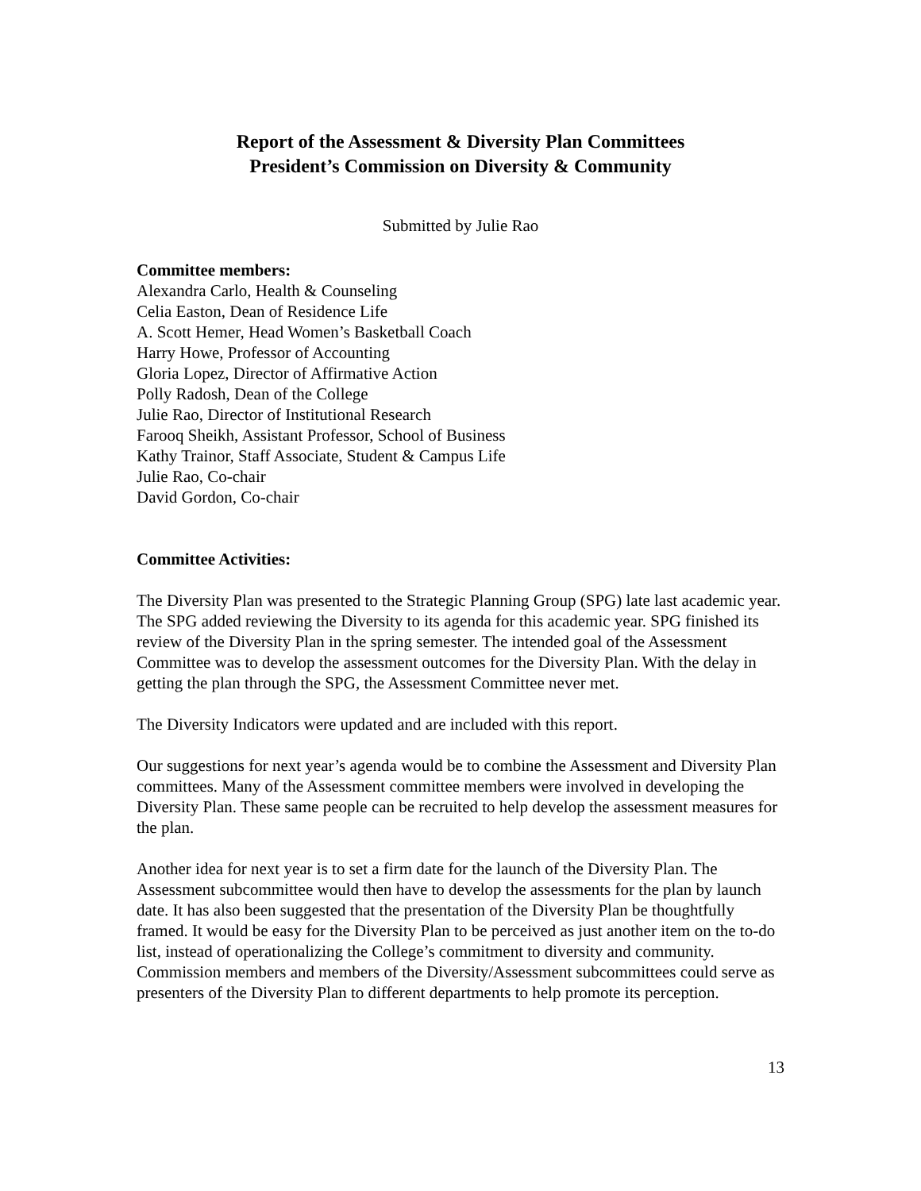Report of the Assessment & Diversity Plan Committees
President’s Commission on Diversity & Community
Submitted by Julie Rao
Committee members:
Alexandra Carlo, Health & Counseling
Celia Easton, Dean of Residence Life
A. Scott Hemer, Head Women’s Basketball Coach
Harry Howe, Professor of Accounting
Gloria Lopez, Director of Affirmative Action
Polly Radosh, Dean of the College
Julie Rao, Director of Institutional Research
Farooq Sheikh, Assistant Professor, School of Business
Kathy Trainor, Staff Associate, Student & Campus Life
Julie Rao, Co-chair
David Gordon, Co-chair
Committee Activities:
The Diversity Plan was presented to the Strategic Planning Group (SPG) late last academic year. The SPG added reviewing the Diversity to its agenda for this academic year. SPG finished its review of the Diversity Plan in the spring semester. The intended goal of the Assessment Committee was to develop the assessment outcomes for the Diversity Plan. With the delay in getting the plan through the SPG, the Assessment Committee never met.
The Diversity Indicators were updated and are included with this report.
Our suggestions for next year’s agenda would be to combine the Assessment and Diversity Plan committees. Many of the Assessment committee members were involved in developing the Diversity Plan. These same people can be recruited to help develop the assessment measures for the plan.
Another idea for next year is to set a firm date for the launch of the Diversity Plan. The Assessment subcommittee would then have to develop the assessments for the plan by launch date. It has also been suggested that the presentation of the Diversity Plan be thoughtfully framed. It would be easy for the Diversity Plan to be perceived as just another item on the to-do list, instead of operationalizing the College’s commitment to diversity and community. Commission members and members of the Diversity/Assessment subcommittees could serve as presenters of the Diversity Plan to different departments to help promote its perception.
13